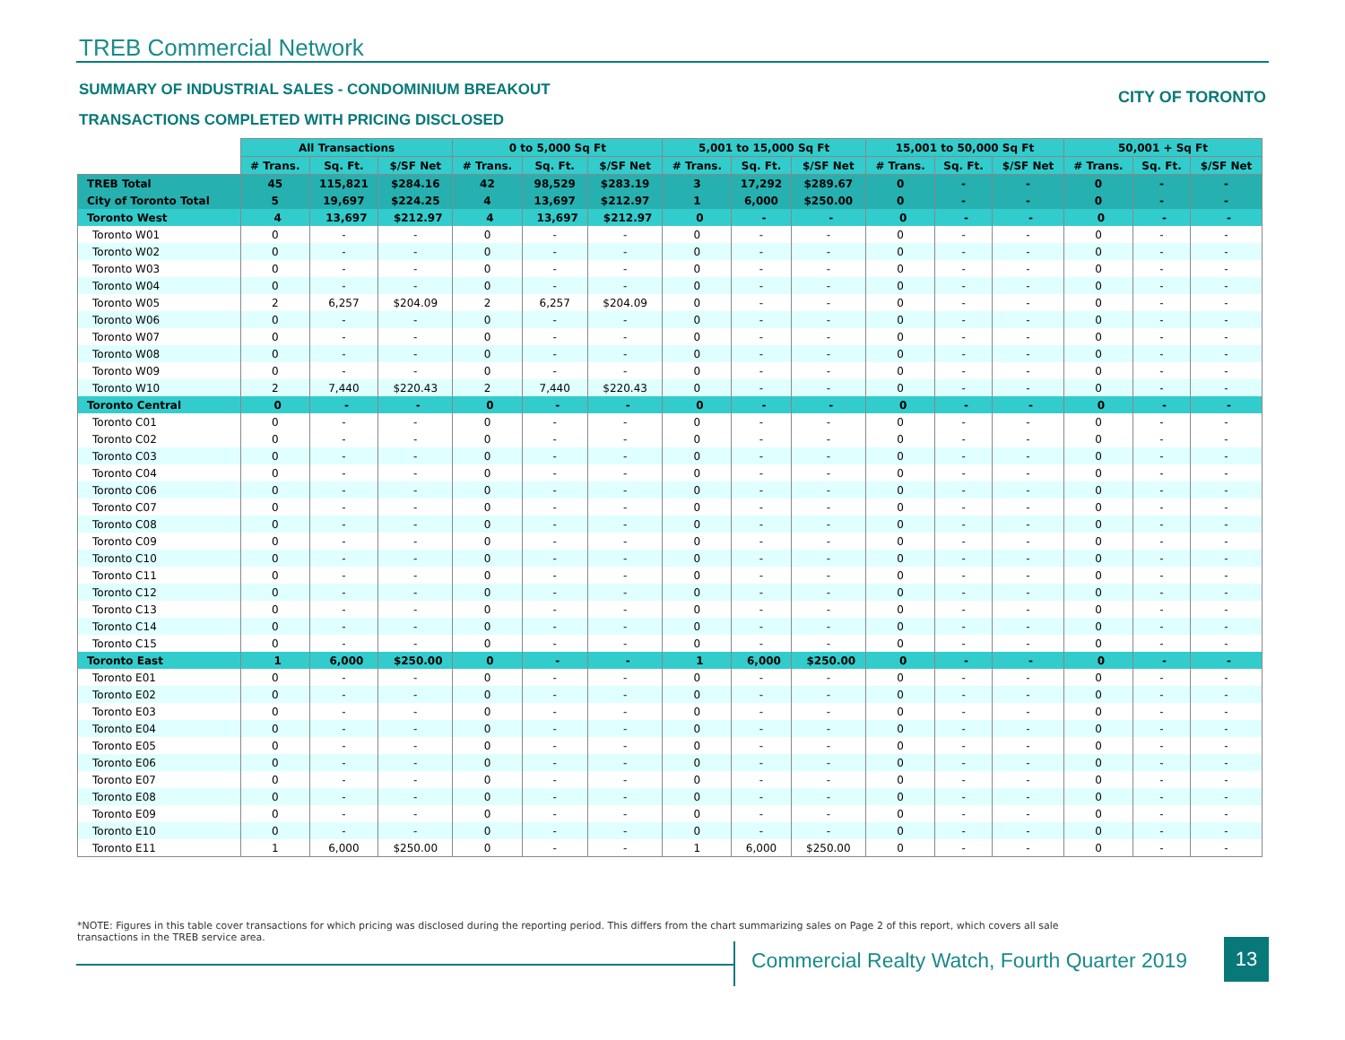TREB Commercial Network
SUMMARY OF INDUSTRIAL SALES - CONDOMINIUM BREAKOUT
CITY OF TORONTO
TRANSACTIONS COMPLETED WITH PRICING DISCLOSED
| | All Transactions | | | 0 to 5,000 Sq Ft | | | 5,001 to 15,000 Sq Ft | | | 15,001 to 50,000 Sq Ft | | | 50,001 + Sq Ft | | |
| --- | --- | --- | --- | --- | --- | --- | --- | --- | --- | --- | --- | --- | --- | --- | --- |
| | # Trans. | Sq. Ft. | $/SF Net | # Trans. | Sq. Ft. | $/SF Net | # Trans. | Sq. Ft. | $/SF Net | # Trans. | Sq. Ft. | $/SF Net | # Trans. | Sq. Ft. | $/SF Net |
| TREB Total | 45 | 115,821 | $284.16 | 42 | 98,529 | $283.19 | 3 | 17,292 | $289.67 | 0 | - | - | 0 | - | - |
| City of Toronto Total | 5 | 19,697 | $224.25 | 4 | 13,697 | $212.97 | 1 | 6,000 | $250.00 | 0 | - | - | 0 | - | - |
| Toronto West | 4 | 13,697 | $212.97 | 4 | 13,697 | $212.97 | 0 | - | - | 0 | - | - | 0 | - | - |
| Toronto W01 | 0 | - | - | 0 | - | - | 0 | - | - | 0 | - | - | 0 | - | - |
| Toronto W02 | 0 | - | - | 0 | - | - | 0 | - | - | 0 | - | - | 0 | - | - |
| Toronto W03 | 0 | - | - | 0 | - | - | 0 | - | - | 0 | - | - | 0 | - | - |
| Toronto W04 | 0 | - | - | 0 | - | - | 0 | - | - | 0 | - | - | 0 | - | - |
| Toronto W05 | 2 | 6,257 | $204.09 | 2 | 6,257 | $204.09 | 0 | - | - | 0 | - | - | 0 | - | - |
| Toronto W06 | 0 | - | - | 0 | - | - | 0 | - | - | 0 | - | - | 0 | - | - |
| Toronto W07 | 0 | - | - | 0 | - | - | 0 | - | - | 0 | - | - | 0 | - | - |
| Toronto W08 | 0 | - | - | 0 | - | - | 0 | - | - | 0 | - | - | 0 | - | - |
| Toronto W09 | 0 | - | - | 0 | - | - | 0 | - | - | 0 | - | - | 0 | - | - |
| Toronto W10 | 2 | 7,440 | $220.43 | 2 | 7,440 | $220.43 | 0 | - | - | 0 | - | - | 0 | - | - |
| Toronto Central | 0 | - | - | 0 | - | - | 0 | - | - | 0 | - | - | 0 | - | - |
| Toronto C01 | 0 | - | - | 0 | - | - | 0 | - | - | 0 | - | - | 0 | - | - |
| Toronto C02 | 0 | - | - | 0 | - | - | 0 | - | - | 0 | - | - | 0 | - | - |
| Toronto C03 | 0 | - | - | 0 | - | - | 0 | - | - | 0 | - | - | 0 | - | - |
| Toronto C04 | 0 | - | - | 0 | - | - | 0 | - | - | 0 | - | - | 0 | - | - |
| Toronto C06 | 0 | - | - | 0 | - | - | 0 | - | - | 0 | - | - | 0 | - | - |
| Toronto C07 | 0 | - | - | 0 | - | - | 0 | - | - | 0 | - | - | 0 | - | - |
| Toronto C08 | 0 | - | - | 0 | - | - | 0 | - | - | 0 | - | - | 0 | - | - |
| Toronto C09 | 0 | - | - | 0 | - | - | 0 | - | - | 0 | - | - | 0 | - | - |
| Toronto C10 | 0 | - | - | 0 | - | - | 0 | - | - | 0 | - | - | 0 | - | - |
| Toronto C11 | 0 | - | - | 0 | - | - | 0 | - | - | 0 | - | - | 0 | - | - |
| Toronto C12 | 0 | - | - | 0 | - | - | 0 | - | - | 0 | - | - | 0 | - | - |
| Toronto C13 | 0 | - | - | 0 | - | - | 0 | - | - | 0 | - | - | 0 | - | - |
| Toronto C14 | 0 | - | - | 0 | - | - | 0 | - | - | 0 | - | - | 0 | - | - |
| Toronto C15 | 0 | - | - | 0 | - | - | 0 | - | - | 0 | - | - | 0 | - | - |
| Toronto East | 1 | 6,000 | $250.00 | 0 | - | - | 1 | 6,000 | $250.00 | 0 | - | - | 0 | - | - |
| Toronto E01 | 0 | - | - | 0 | - | - | 0 | - | - | 0 | - | - | 0 | - | - |
| Toronto E02 | 0 | - | - | 0 | - | - | 0 | - | - | 0 | - | - | 0 | - | - |
| Toronto E03 | 0 | - | - | 0 | - | - | 0 | - | - | 0 | - | - | 0 | - | - |
| Toronto E04 | 0 | - | - | 0 | - | - | 0 | - | - | 0 | - | - | 0 | - | - |
| Toronto E05 | 0 | - | - | 0 | - | - | 0 | - | - | 0 | - | - | 0 | - | - |
| Toronto E06 | 0 | - | - | 0 | - | - | 0 | - | - | 0 | - | - | 0 | - | - |
| Toronto E07 | 0 | - | - | 0 | - | - | 0 | - | - | 0 | - | - | 0 | - | - |
| Toronto E08 | 0 | - | - | 0 | - | - | 0 | - | - | 0 | - | - | 0 | - | - |
| Toronto E09 | 0 | - | - | 0 | - | - | 0 | - | - | 0 | - | - | 0 | - | - |
| Toronto E10 | 0 | - | - | 0 | - | - | 0 | - | - | 0 | - | - | 0 | - | - |
| Toronto E11 | 1 | 6,000 | $250.00 | 0 | - | - | 1 | 6,000 | $250.00 | 0 | - | - | 0 | - | - |
*NOTE: Figures in this table cover transactions for which pricing was disclosed during the reporting period. This differs from the chart summarizing sales on Page 2 of this report, which covers all sale transactions in the TREB service area.
Commercial Realty Watch, Fourth Quarter 2019
13